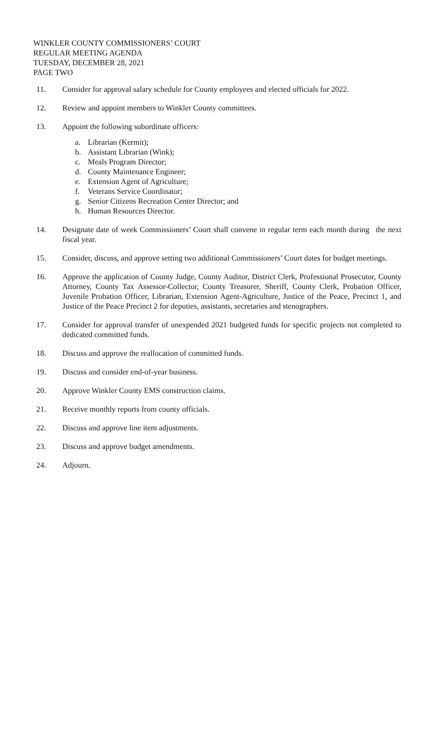WINKLER COUNTY COMMISSIONERS’ COURT
REGULAR MEETING AGENDA
TUESDAY, DECEMBER 28, 2021
PAGE TWO
11. Consider for approval salary schedule for County employees and elected officials for 2022.
12. Review and appoint members to Winkler County committees.
13. Appoint the following subordinate officers:
a. Librarian (Kermit);
b. Assistant Librarian (Wink);
c. Meals Program Director;
d. County Maintenance Engineer;
e. Extension Agent of Agriculture;
f. Veterans Service Coordinator;
g. Senior Citizens Recreation Center Director; and
h. Human Resources Director.
14. Designate date of week Commissioners’ Court shall convene in regular term each month during the next fiscal year.
15. Consider, discuss, and approve setting two additional Commissioners’ Court dates for budget meetings.
16. Approve the application of County Judge, County Auditor, District Clerk, Professional Prosecutor, County Attorney, County Tax Assessor-Collector, County Treasurer, Sheriff, County Clerk, Probation Officer, Juvenile Probation Officer, Librarian, Extension Agent-Agriculture, Justice of the Peace, Precinct 1, and Justice of the Peace Precinct 2 for deputies, assistants, secretaries and stenographers.
17. Consider for approval transfer of unexpended 2021 budgeted funds for specific projects not completed to dedicated committed funds.
18. Discuss and approve the reallocation of committed funds.
19. Discuss and consider end-of-year business.
20. Approve Winkler County EMS construction claims.
21. Receive monthly reports from county officials.
22. Discuss and approve line item adjustments.
23. Discuss and approve budget amendments.
24. Adjourn.